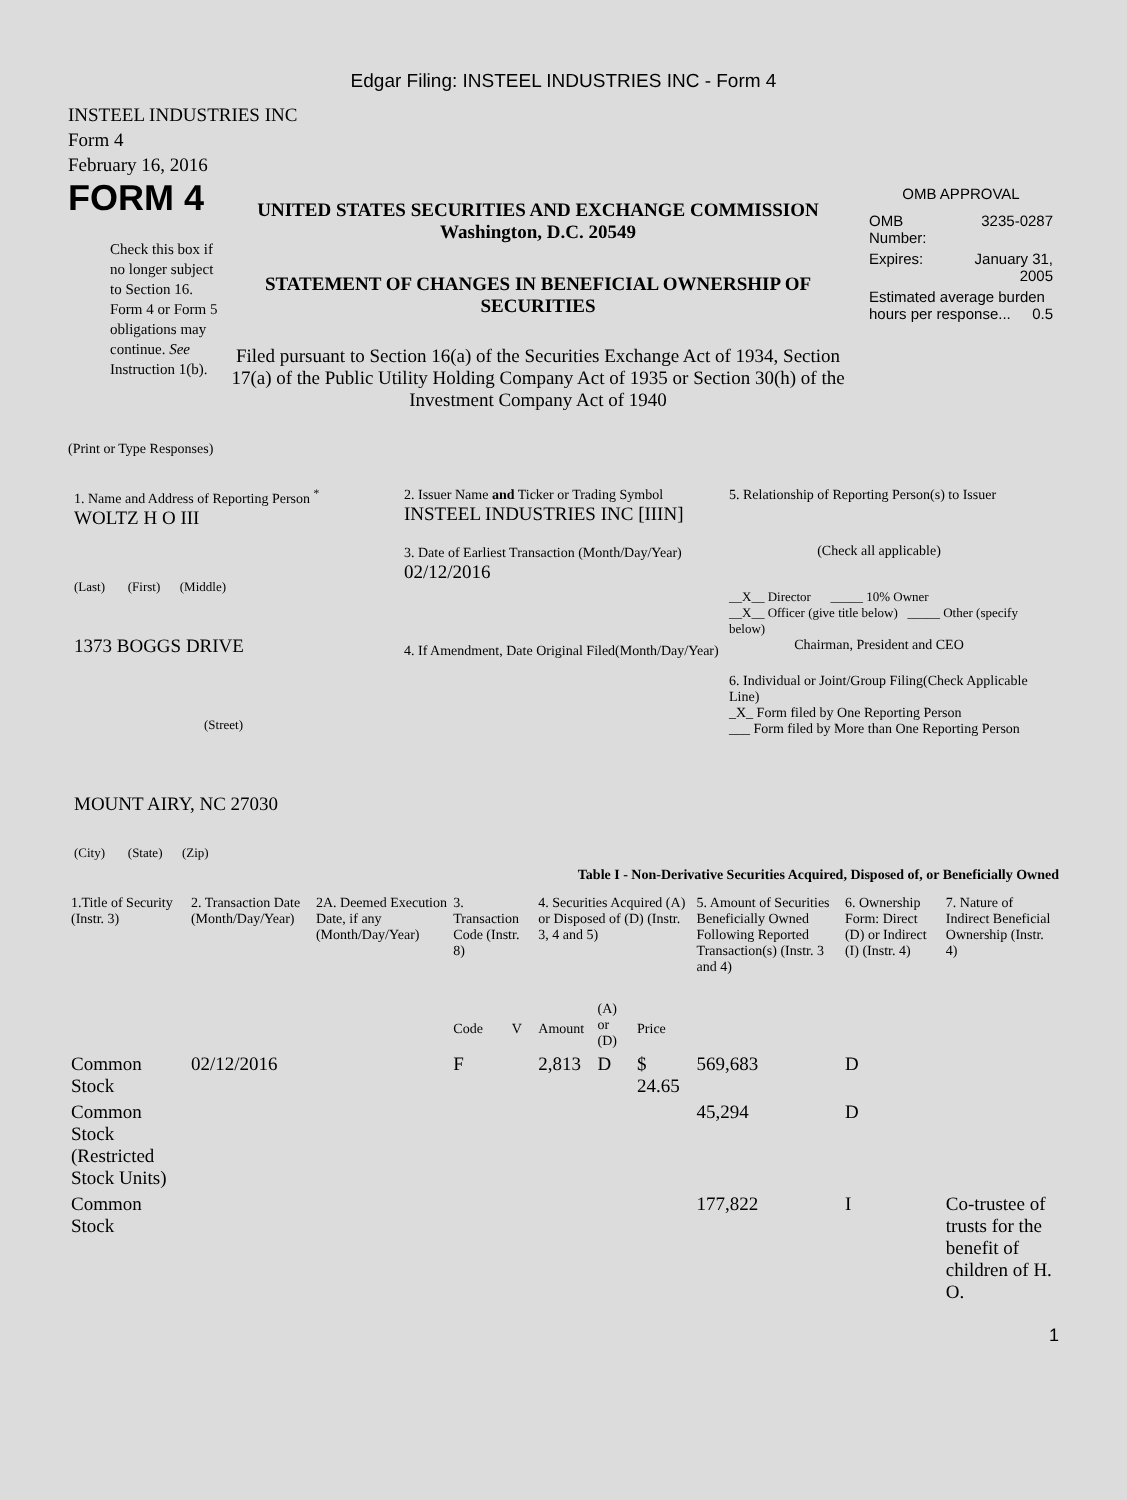Edgar Filing: INSTEEL INDUSTRIES INC - Form 4
INSTEEL INDUSTRIES INC
Form 4
February 16, 2016
FORM 4
Check this box if no longer subject to Section 16. Form 4 or Form 5 obligations may continue. See Instruction 1(b).
UNITED STATES SECURITIES AND EXCHANGE COMMISSION
Washington, D.C. 20549
STATEMENT OF CHANGES IN BENEFICIAL OWNERSHIP OF SECURITIES
Filed pursuant to Section 16(a) of the Securities Exchange Act of 1934, Section 17(a) of the Public Utility Holding Company Act of 1935 or Section 30(h) of the Investment Company Act of 1940
OMB APPROVAL
| OMB Number: | 3235-0287 |
| Expires: | January 31, 2005 |
| Estimated average burden hours per response... 0.5 | |
(Print or Type Responses)
1. Name and Address of Reporting Person <sup>*</sup>
WOLTZ H O III
(Last) (First) (Middle)
1373 BOGGS DRIVE
(Street)
MOUNT AIRY, NC 27030
(City) (State) (Zip)
2. Issuer Name and Ticker or Trading Symbol
INSTEEL INDUSTRIES INC [IIIN]
3. Date of Earliest Transaction (Month/Day/Year)
02/12/2016
4. If Amendment, Date Original Filed(Month/Day/Year)
5. Relationship of Reporting Person(s) to Issuer
(Check all applicable)
__X__ Director _____ 10% Owner
__X__ Officer (give title below) _____ Other (specify below)
Chairman, President and CEO
6. Individual or Joint/Group Filing(Check Applicable Line)
_X_ Form filed by One Reporting Person
___ Form filed by More than One Reporting Person
Table I - Non-Derivative Securities Acquired, Disposed of, or Beneficially Owned
| 1.Title of Security (Instr. 3) | 2. Transaction Date (Month/Day/Year) | 2A. Deemed Execution Date, if any (Month/Day/Year) | 3. Transaction Code (Instr. 8) | | 4. Securities Acquired (A) or Disposed of (D) (Instr. 3, 4 and 5) | | | 5. Amount of Securities Beneficially Owned Following Reported Transaction(s) (Instr. 3 and 4) | 6. Ownership Form: Direct (D) or Indirect (I) (Instr. 4) | 7. Nature of Indirect Beneficial Ownership (Instr. 4) |
| --- | --- | --- | --- | --- | --- | --- | --- | --- | --- | --- |
| | | | Code | V | Amount | (A) or (D) | Price | | | |
| Common Stock | 02/12/2016 | | F | | 2,813 | D | $ 24.65 | 569,683 | D | |
| Common Stock (Restricted Stock Units) | | | | | | | | 45,294 | D | |
| Common Stock | | | | | | | | 177,822 | I | Co-trustee of trusts for the benefit of children of H. O. |
1